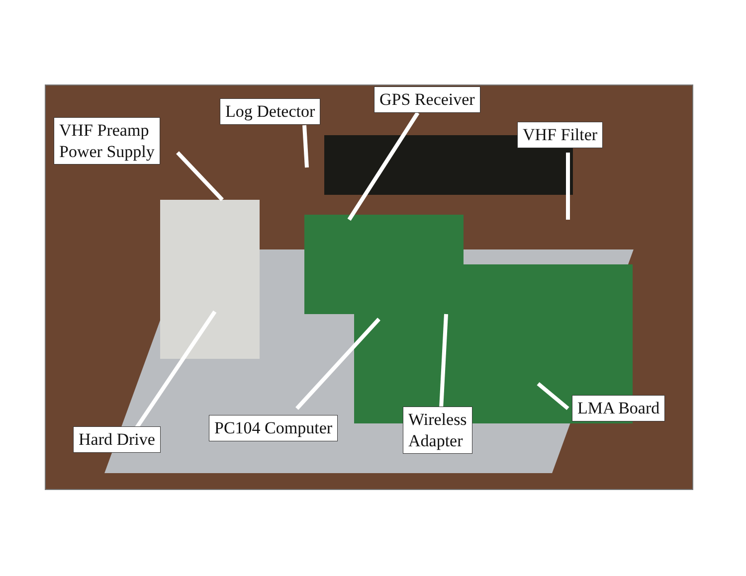Log Detector
GPS Receiver
VHF Preamp
Power Supply
VHF Filter
LMA Board
Wireless
Adapter
PC104 Computer
Hard Drive